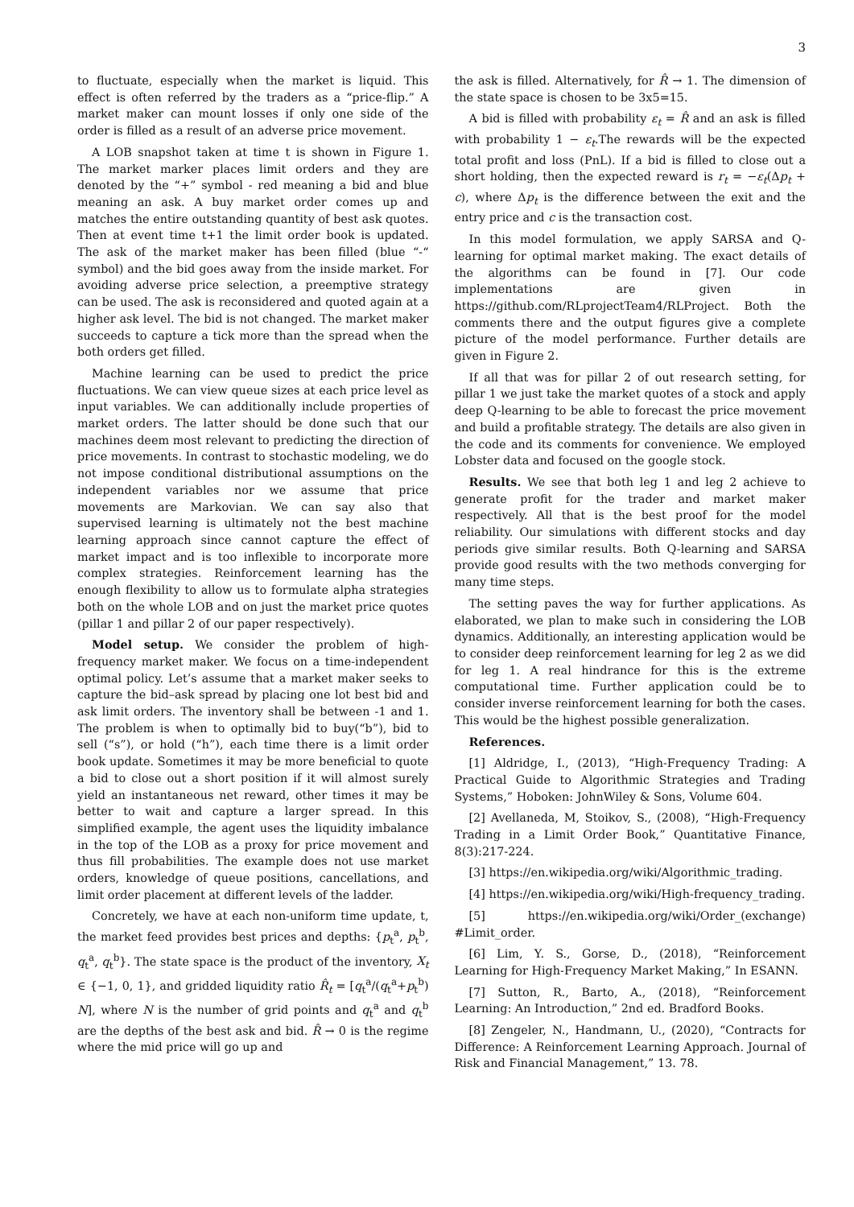3
to fluctuate, especially when the market is liquid. This effect is often referred by the traders as a “price-flip.” A market maker can mount losses if only one side of the order is filled as a result of an adverse price movement.
A LOB snapshot taken at time t is shown in Figure 1. The market marker places limit orders and they are denoted by the “+” symbol - red meaning a bid and blue meaning an ask. A buy market order comes up and matches the entire outstanding quantity of best ask quotes. Then at event time t+1 the limit order book is updated. The ask of the market maker has been filled (blue “-“ symbol) and the bid goes away from the inside market. For avoiding adverse price selection, a preemptive strategy can be used. The ask is reconsidered and quoted again at a higher ask level. The bid is not changed. The market maker succeeds to capture a tick more than the spread when the both orders get filled.
Machine learning can be used to predict the price fluctuations. We can view queue sizes at each price level as input variables. We can additionally include properties of market orders. The latter should be done such that our machines deem most relevant to predicting the direction of price movements. In contrast to stochastic modeling, we do not impose conditional distributional assumptions on the independent variables nor we assume that price movements are Markovian. We can say also that supervised learning is ultimately not the best machine learning approach since cannot capture the effect of market impact and is too inflexible to incorporate more complex strategies. Reinforcement learning has the enough flexibility to allow us to formulate alpha strategies both on the whole LOB and on just the market price quotes (pillar 1 and pillar 2 of our paper respectively).
Model setup. We consider the problem of high-frequency market maker. We focus on a time-independent optimal policy. Let’s assume that a market maker seeks to capture the bid–ask spread by placing one lot best bid and ask limit orders. The inventory shall be between -1 and 1. The problem is when to optimally bid to buy(“b”), bid to sell (“s”), or hold (“h”), each time there is a limit order book update. Sometimes it may be more beneficial to quote a bid to close out a short position if it will almost surely yield an instantaneous net reward, other times it may be better to wait and capture a larger spread. In this simplified example, the agent uses the liquidity imbalance in the top of the LOB as a proxy for price movement and thus fill probabilities. The example does not use market orders, knowledge of queue positions, cancellations, and limit order placement at different levels of the ladder.
Concretely, we have at each non-uniform time update, t, the market feed provides best prices and depths: {p<sub>t</sub><sup>a</sup>, p<sub>t</sub><sup>b</sup>, q<sub>t</sub><sup>a</sup>, q<sub>t</sub><sup>b</sup>}. The state space is the product of the inventory, X<sub>t</sub> ∈ {−1, 0, 1}, and gridded liquidity ratio R̂<sub>t</sub> = [q<sub>t</sub><sup>a</sup>/(q<sub>t</sub><sup>a</sup>+p<sub>t</sub><sup>b</sup>) N], where N is the number of grid points and q<sub>t</sub><sup>a</sup> and q<sub>t</sub><sup>b</sup> are the depths of the best ask and bid. R̂ → 0 is the regime where the mid price will go up and
the ask is filled. Alternatively, for R̂ → 1. The dimension of the state space is chosen to be 3x5=15.
A bid is filled with probability ε<sub>t</sub> = R̂ and an ask is filled with probability 1 − ε<sub>t</sub>.The rewards will be the expected total profit and loss (PnL). If a bid is filled to close out a short holding, then the expected reward is r<sub>t</sub> = −ε<sub>t</sub>(Δp<sub>t</sub> + c), where Δp<sub>t</sub> is the difference between the exit and the entry price and c is the transaction cost.
In this model formulation, we apply SARSA and Q-learning for optimal market making. The exact details of the algorithms can be found in [7]. Our code implementations are given in https://github.com/RLprojectTeam4/RLProject. Both the comments there and the output figures give a complete picture of the model performance. Further details are given in Figure 2.
If all that was for pillar 2 of out research setting, for pillar 1 we just take the market quotes of a stock and apply deep Q-learning to be able to forecast the price movement and build a profitable strategy. The details are also given in the code and its comments for convenience. We employed Lobster data and focused on the google stock.
Results. We see that both leg 1 and leg 2 achieve to generate profit for the trader and market maker respectively. All that is the best proof for the model reliability. Our simulations with different stocks and day periods give similar results. Both Q-learning and SARSA provide good results with the two methods converging for many time steps.
The setting paves the way for further applications. As elaborated, we plan to make such in considering the LOB dynamics. Additionally, an interesting application would be to consider deep reinforcement learning for leg 2 as we did for leg 1. A real hindrance for this is the extreme computational time. Further application could be to consider inverse reinforcement learning for both the cases. This would be the highest possible generalization.
References.
[1] Aldridge, I., (2013), “High-Frequency Trading: A Practical Guide to Algorithmic Strategies and Trading Systems,” Hoboken: JohnWiley & Sons, Volume 604.
[2] Avellaneda, M, Stoikov, S., (2008), “High-Frequency Trading in a Limit Order Book,” Quantitative Finance, 8(3):217-224.
[3] https://en.wikipedia.org/wiki/Algorithmic_trading.
[4] https://en.wikipedia.org/wiki/High-frequency_trading.
[5] https://en.wikipedia.org/wiki/Order_(exchange) #Limit_order.
[6] Lim, Y. S., Gorse, D., (2018), “Reinforcement Learning for High-Frequency Market Making,” In ESANN.
[7] Sutton, R., Barto, A., (2018), “Reinforcement Learning: An Introduction,” 2nd ed. Bradford Books.
[8] Zengeler, N., Handmann, U., (2020), “Contracts for Difference: A Reinforcement Learning Approach. Journal of Risk and Financial Management,” 13. 78.